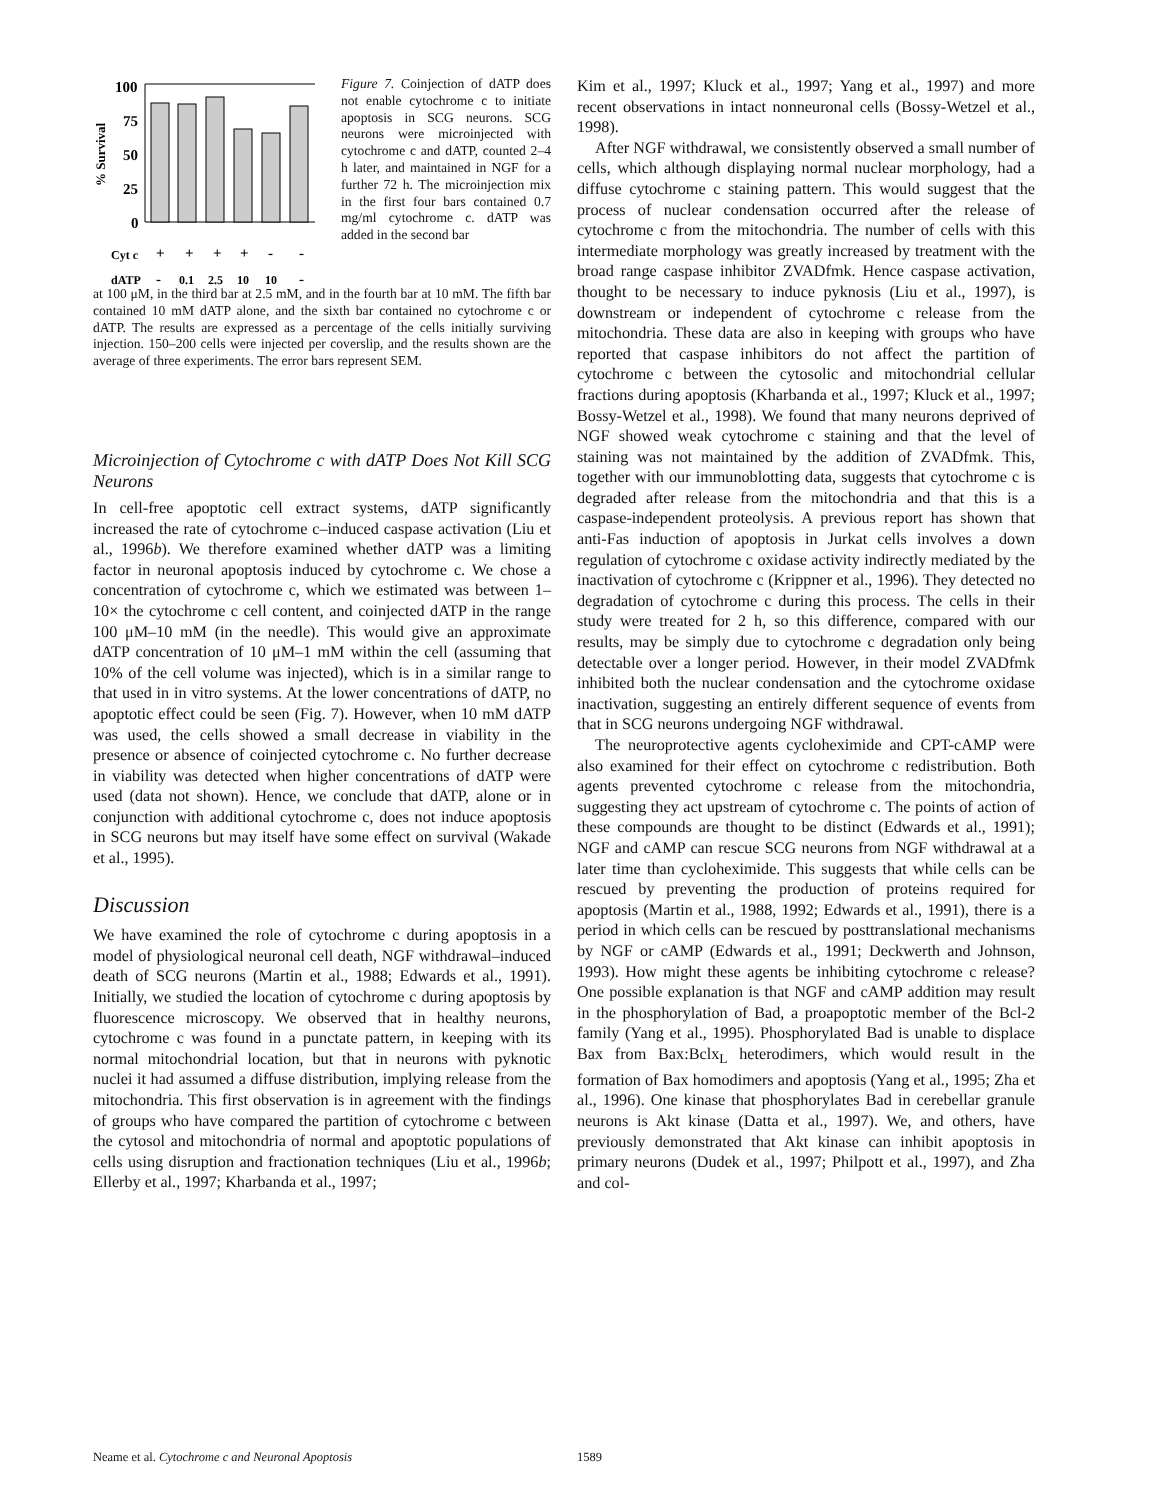100
75
50
25
0
% Survival
Cyt c
dATP
+
+
+
+
-
-
-
0.1
2.5
10
10
-
Figure 7. Coinjection of dATP does not enable cytochrome c to initiate apoptosis in SCG neurons. SCG neurons were microinjected with cytochrome c and dATP, counted 2–4 h later, and maintained in NGF for a further 72 h. The microinjection mix in the first four bars contained 0.7 mg/ml cytochrome c. dATP was added in the second bar
at 100 μM, in the third bar at 2.5 mM, and in the fourth bar at 10 mM. The fifth bar contained 10 mM dATP alone, and the sixth bar contained no cytochrome c or dATP. The results are expressed as a percentage of the cells initially surviving injection. 150–200 cells were injected per coverslip, and the results shown are the average of three experiments. The error bars represent SEM.
Microinjection of Cytochrome c with dATP Does Not Kill SCG Neurons
In cell-free apoptotic cell extract systems, dATP significantly increased the rate of cytochrome c–induced caspase activation (Liu et al., 1996b). We therefore examined whether dATP was a limiting factor in neuronal apoptosis induced by cytochrome c. We chose a concentration of cytochrome c, which we estimated was between 1–10× the cytochrome c cell content, and coinjected dATP in the range 100 μM–10 mM (in the needle). This would give an approximate dATP concentration of 10 μM–1 mM within the cell (assuming that 10% of the cell volume was injected), which is in a similar range to that used in in vitro systems. At the lower concentrations of dATP, no apoptotic effect could be seen (Fig. 7). However, when 10 mM dATP was used, the cells showed a small decrease in viability in the presence or absence of coinjected cytochrome c. No further decrease in viability was detected when higher concentrations of dATP were used (data not shown). Hence, we conclude that dATP, alone or in conjunction with additional cytochrome c, does not induce apoptosis in SCG neurons but may itself have some effect on survival (Wakade et al., 1995).
Discussion
We have examined the role of cytochrome c during apoptosis in a model of physiological neuronal cell death, NGF withdrawal–induced death of SCG neurons (Martin et al., 1988; Edwards et al., 1991). Initially, we studied the location of cytochrome c during apoptosis by fluorescence microscopy. We observed that in healthy neurons, cytochrome c was found in a punctate pattern, in keeping with its normal mitochondrial location, but that in neurons with pyknotic nuclei it had assumed a diffuse distribution, implying release from the mitochondria. This first observation is in agreement with the findings of groups who have compared the partition of cytochrome c between the cytosol and mitochondria of normal and apoptotic populations of cells using disruption and fractionation techniques (Liu et al., 1996b; Ellerby et al., 1997; Kharbanda et al., 1997;
Kim et al., 1997; Kluck et al., 1997; Yang et al., 1997) and more recent observations in intact nonneuronal cells (Bossy-Wetzel et al., 1998).
After NGF withdrawal, we consistently observed a small number of cells, which although displaying normal nuclear morphology, had a diffuse cytochrome c staining pattern. This would suggest that the process of nuclear condensation occurred after the release of cytochrome c from the mitochondria. The number of cells with this intermediate morphology was greatly increased by treatment with the broad range caspase inhibitor ZVADfmk. Hence caspase activation, thought to be necessary to induce pyknosis (Liu et al., 1997), is downstream or independent of cytochrome c release from the mitochondria. These data are also in keeping with groups who have reported that caspase inhibitors do not affect the partition of cytochrome c between the cytosolic and mitochondrial cellular fractions during apoptosis (Kharbanda et al., 1997; Kluck et al., 1997; Bossy-Wetzel et al., 1998). We found that many neurons deprived of NGF showed weak cytochrome c staining and that the level of staining was not maintained by the addition of ZVADfmk. This, together with our immunoblotting data, suggests that cytochrome c is degraded after release from the mitochondria and that this is a caspase-independent proteolysis. A previous report has shown that anti-Fas induction of apoptosis in Jurkat cells involves a down regulation of cytochrome c oxidase activity indirectly mediated by the inactivation of cytochrome c (Krippner et al., 1996). They detected no degradation of cytochrome c during this process. The cells in their study were treated for 2 h, so this difference, compared with our results, may be simply due to cytochrome c degradation only being detectable over a longer period. However, in their model ZVADfmk inhibited both the nuclear condensation and the cytochrome oxidase inactivation, suggesting an entirely different sequence of events from that in SCG neurons undergoing NGF withdrawal.
The neuroprotective agents cycloheximide and CPT-cAMP were also examined for their effect on cytochrome c redistribution. Both agents prevented cytochrome c release from the mitochondria, suggesting they act upstream of cytochrome c. The points of action of these compounds are thought to be distinct (Edwards et al., 1991); NGF and cAMP can rescue SCG neurons from NGF withdrawal at a later time than cycloheximide. This suggests that while cells can be rescued by preventing the production of proteins required for apoptosis (Martin et al., 1988, 1992; Edwards et al., 1991), there is a period in which cells can be rescued by posttranslational mechanisms by NGF or cAMP (Edwards et al., 1991; Deckwerth and Johnson, 1993). How might these agents be inhibiting cytochrome c release? One possible explanation is that NGF and cAMP addition may result in the phosphorylation of Bad, a proapoptotic member of the Bcl-2 family (Yang et al., 1995). Phosphorylated Bad is unable to displace Bax from Bax:Bclx<sub>L</sub> heterodimers, which would result in the formation of Bax homodimers and apoptosis (Yang et al., 1995; Zha et al., 1996). One kinase that phosphorylates Bad in cerebellar granule neurons is Akt kinase (Datta et al., 1997). We, and others, have previously demonstrated that Akt kinase can inhibit apoptosis in primary neurons (Dudek et al., 1997; Philpott et al., 1997), and Zha and col-
Neame et al. Cytochrome c and Neuronal Apoptosis
1589